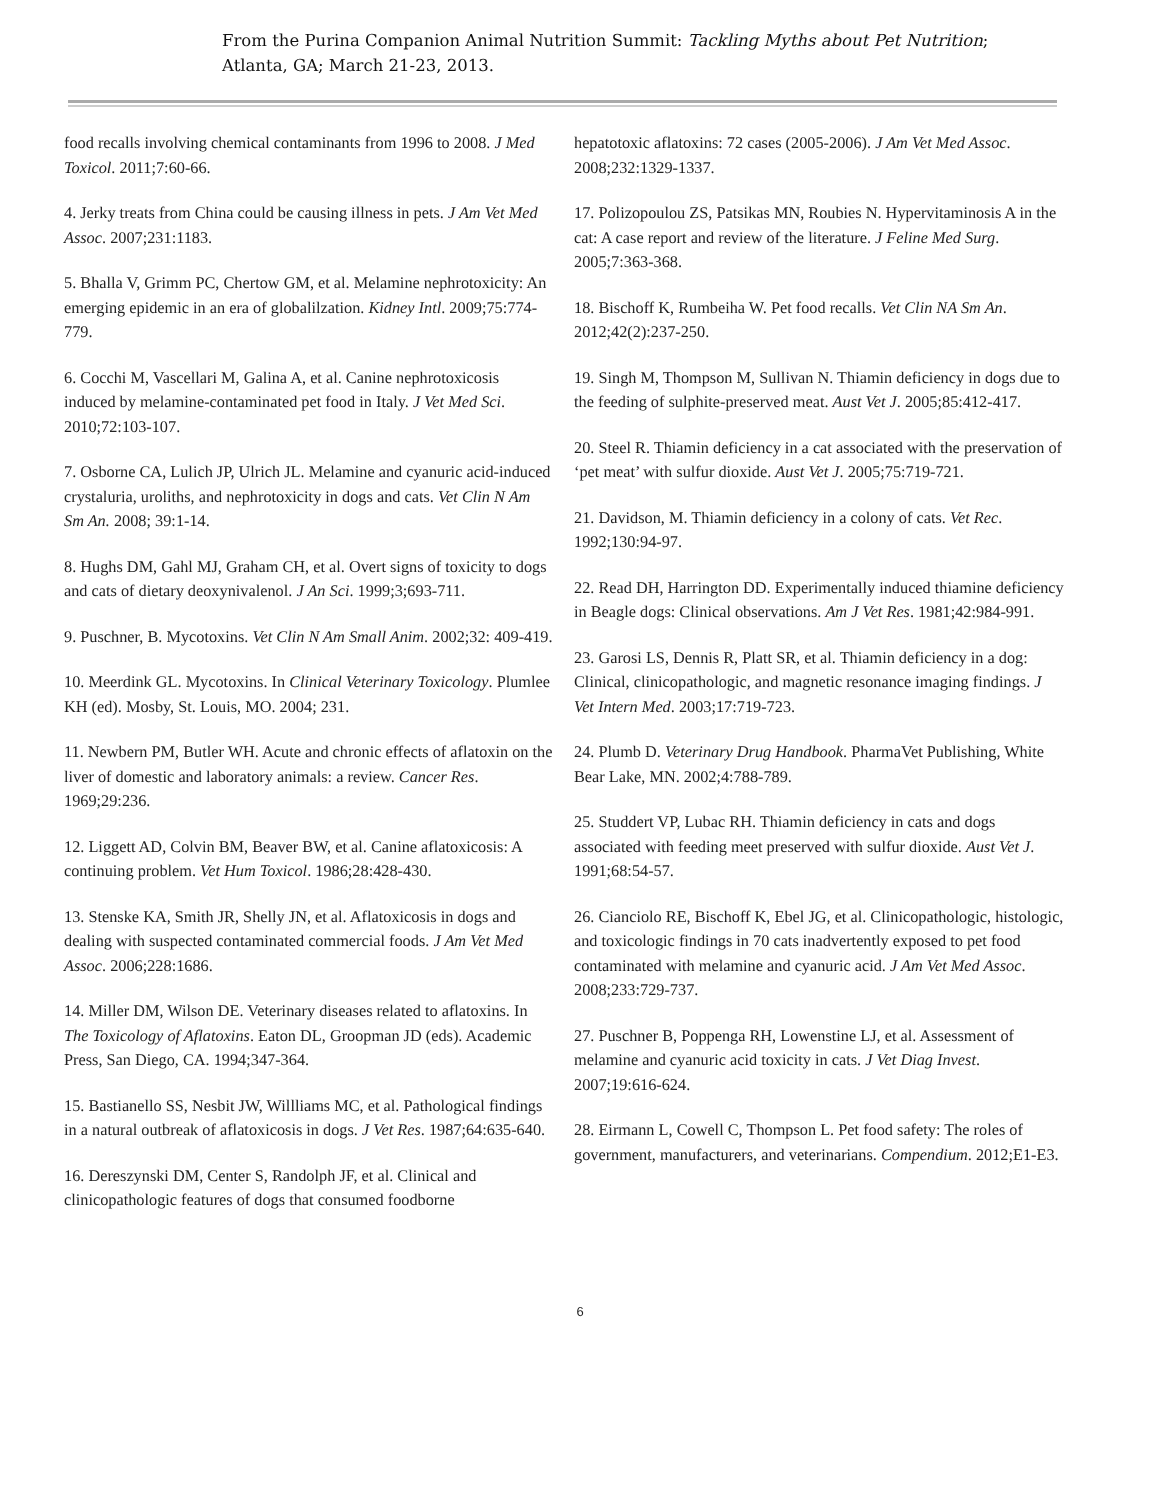From the Purina Companion Animal Nutrition Summit: Tackling Myths about Pet Nutrition;
Atlanta, GA; March 21-23, 2013.
food recalls involving chemical contaminants from 1996 to 2008. J Med Toxicol. 2011;7:60-66.
4. Jerky treats from China could be causing illness in pets. J Am Vet Med Assoc. 2007;231:1183.
5. Bhalla V, Grimm PC, Chertow GM, et al. Melamine nephrotoxicity: An emerging epidemic in an era of globalilzation. Kidney Intl. 2009;75:774-779.
6. Cocchi M, Vascellari M, Galina A, et al. Canine nephrotoxicosis induced by melamine-contaminated pet food in Italy. J Vet Med Sci. 2010;72:103-107.
7. Osborne CA, Lulich JP, Ulrich JL. Melamine and cyanuric acid-induced crystaluria, uroliths, and nephrotoxicity in dogs and cats. Vet Clin N Am Sm An. 2008; 39:1-14.
8. Hughs DM, Gahl MJ, Graham CH, et al. Overt signs of toxicity to dogs and cats of dietary deoxynivalenol. J An Sci. 1999;3;693-711.
9. Puschner, B. Mycotoxins. Vet Clin N Am Small Anim. 2002;32: 409-419.
10. Meerdink GL. Mycotoxins. In Clinical Veterinary Toxicology. Plumlee KH (ed). Mosby, St. Louis, MO. 2004; 231.
11. Newbern PM, Butler WH. Acute and chronic effects of aflatoxin on the liver of domestic and laboratory animals: a review. Cancer Res. 1969;29:236.
12. Liggett AD, Colvin BM, Beaver BW, et al. Canine aflatoxicosis: A continuing problem. Vet Hum Toxicol. 1986;28:428-430.
13. Stenske KA, Smith JR, Shelly JN, et al. Aflatoxicosis in dogs and dealing with suspected contaminated commercial foods. J Am Vet Med Assoc. 2006;228:1686.
14. Miller DM, Wilson DE. Veterinary diseases related to aflatoxins. In The Toxicology of Aflatoxins. Eaton DL, Groopman JD (eds). Academic Press, San Diego, CA. 1994;347-364.
15. Bastianello SS, Nesbit JW, Willliams MC, et al. Pathological findings in a natural outbreak of aflatoxicosis in dogs. J Vet Res. 1987;64:635-640.
16. Dereszynski DM, Center S, Randolph JF, et al. Clinical and clinicopathologic features of dogs that consumed foodborne
hepatotoxic aflatoxins: 72 cases (2005-2006). J Am Vet Med Assoc. 2008;232:1329-1337.
17. Polizopoulou ZS, Patsikas MN, Roubies N. Hypervitaminosis A in the cat: A case report and review of the literature. J Feline Med Surg. 2005;7:363-368.
18. Bischoff K, Rumbeiha W. Pet food recalls. Vet Clin NA Sm An. 2012;42(2):237-250.
19. Singh M, Thompson M, Sullivan N. Thiamin deficiency in dogs due to the feeding of sulphite-preserved meat. Aust Vet J. 2005;85:412-417.
20. Steel R. Thiamin deficiency in a cat associated with the preservation of ‘pet meat’ with sulfur dioxide. Aust Vet J. 2005;75:719-721.
21. Davidson, M. Thiamin deficiency in a colony of cats. Vet Rec. 1992;130:94-97.
22. Read DH, Harrington DD. Experimentally induced thiamine deficiency in Beagle dogs: Clinical observations. Am J Vet Res. 1981;42:984-991.
23. Garosi LS, Dennis R, Platt SR, et al. Thiamin deficiency in a dog: Clinical, clinicopathologic, and magnetic resonance imaging findings. J Vet Intern Med. 2003;17:719-723.
24. Plumb D. Veterinary Drug Handbook. PharmaVet Publishing, White Bear Lake, MN. 2002;4:788-789.
25. Studdert VP, Lubac RH. Thiamin deficiency in cats and dogs associated with feeding meet preserved with sulfur dioxide. Aust Vet J. 1991;68:54-57.
26. Cianciolo RE, Bischoff K, Ebel JG, et al. Clinicopathologic, histologic, and toxicologic findings in 70 cats inadvertently exposed to pet food contaminated with melamine and cyanuric acid. J Am Vet Med Assoc. 2008;233:729-737.
27. Puschner B, Poppenga RH, Lowenstine LJ, et al. Assessment of melamine and cyanuric acid toxicity in cats. J Vet Diag Invest. 2007;19:616-624.
28. Eirmann L, Cowell C, Thompson L. Pet food safety: The roles of government, manufacturers, and veterinarians. Compendium. 2012;E1-E3.
6